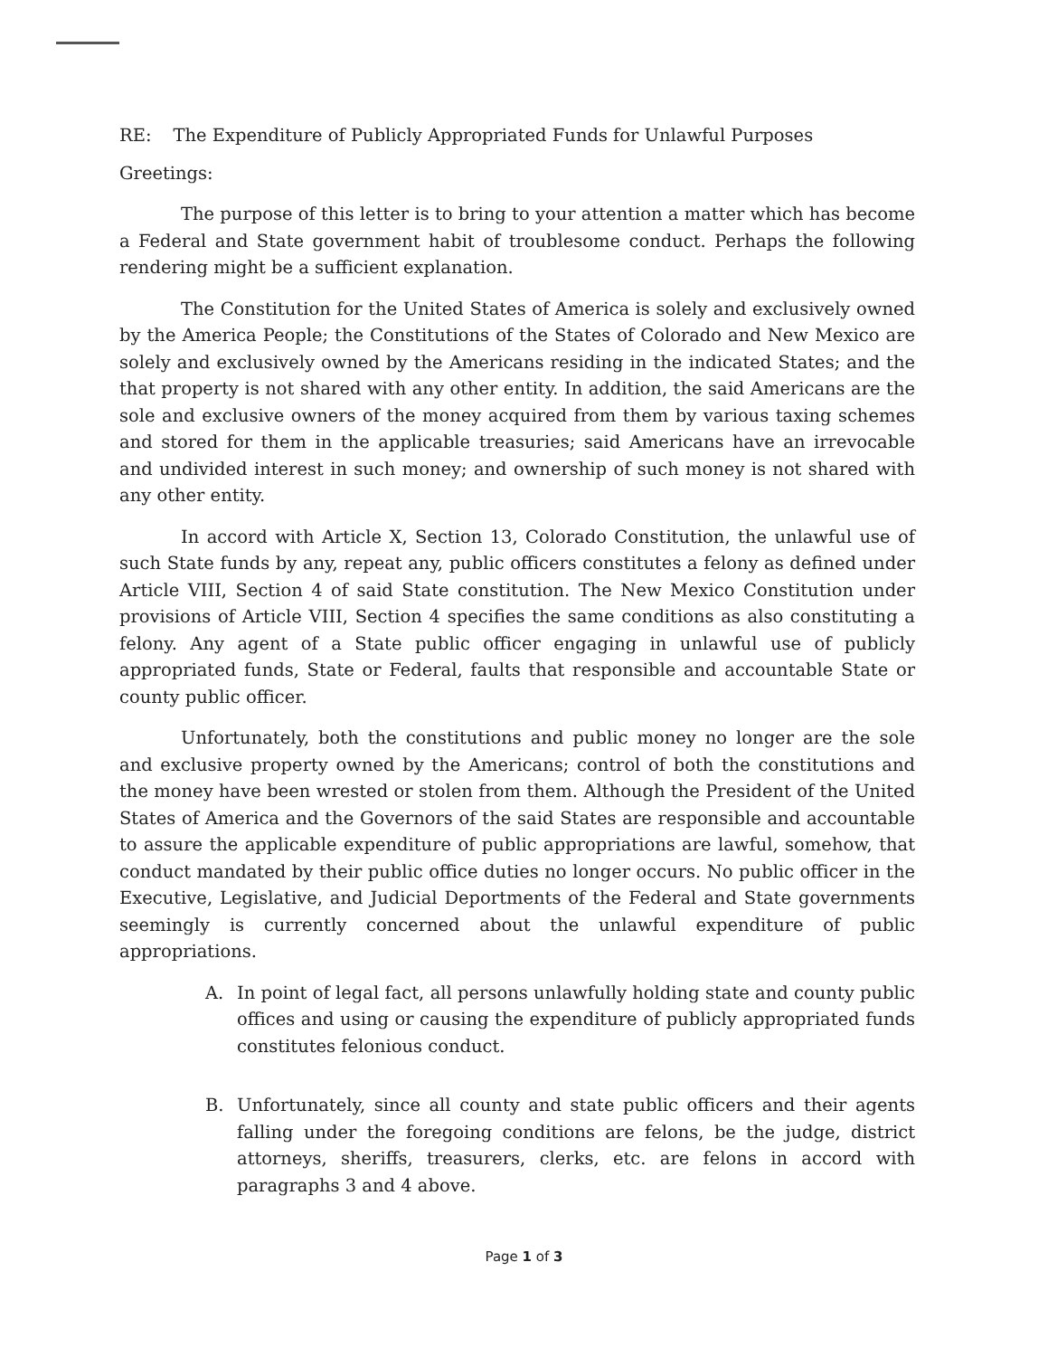RE: The Expenditure of Publicly Appropriated Funds for Unlawful Purposes
Greetings:
The purpose of this letter is to bring to your attention a matter which has become a Federal and State government habit of troublesome conduct. Perhaps the following rendering might be a sufficient explanation.
The Constitution for the United States of America is solely and exclusively owned by the America People; the Constitutions of the States of Colorado and New Mexico are solely and exclusively owned by the Americans residing in the indicated States; and the that property is not shared with any other entity. In addition, the said Americans are the sole and exclusive owners of the money acquired from them by various taxing schemes and stored for them in the applicable treasuries; said Americans have an irrevocable and undivided interest in such money; and ownership of such money is not shared with any other entity.
In accord with Article X, Section 13, Colorado Constitution, the unlawful use of such State funds by any, repeat any, public officers constitutes a felony as defined under Article VIII, Section 4 of said State constitution. The New Mexico Constitution under provisions of Article VIII, Section 4 specifies the same conditions as also constituting a felony. Any agent of a State public officer engaging in unlawful use of publicly appropriated funds, State or Federal, faults that responsible and accountable State or county public officer.
Unfortunately, both the constitutions and public money no longer are the sole and exclusive property owned by the Americans; control of both the constitutions and the money have been wrested or stolen from them. Although the President of the United States of America and the Governors of the said States are responsible and accountable to assure the applicable expenditure of public appropriations are lawful, somehow, that conduct mandated by their public office duties no longer occurs. No public officer in the Executive, Legislative, and Judicial Deportments of the Federal and State governments seemingly is currently concerned about the unlawful expenditure of public appropriations.
A. In point of legal fact, all persons unlawfully holding state and county public offices and using or causing the expenditure of publicly appropriated funds constitutes felonious conduct.
B. Unfortunately, since all county and state public officers and their agents falling under the foregoing conditions are felons, be the judge, district attorneys, sheriffs, treasurers, clerks, etc. are felons in accord with paragraphs 3 and 4 above.
Page 1 of 3